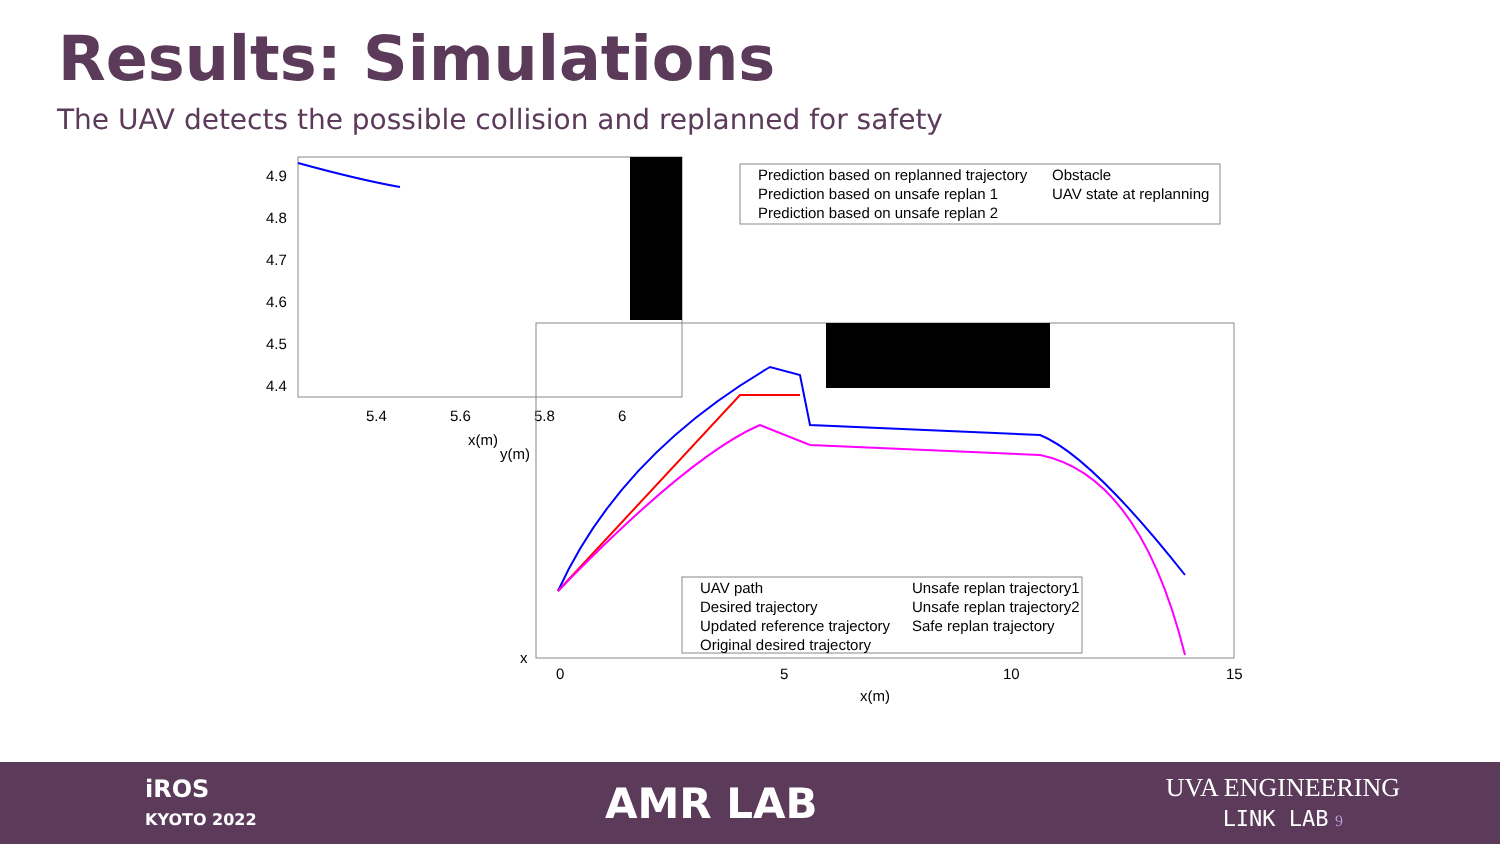Results: Simulations
The UAV detects the possible collision and replanned for safety
4.9
4.8
4.7
4.6
4.5
4.4
5.4
5.6
5.8
6
x(m)
Prediction based on replanned trajectory
Obstacle
Prediction based on unsafe replan 1
UAV state at replanning
Prediction based on unsafe replan 2
x
UAV path
Unsafe replan trajectory1
Desired trajectory
Unsafe replan trajectory2
Updated reference trajectory
Safe replan trajectory
Original desired trajectory
0
5
10
15
x(m)
y(m)
iROS
KYOTO 2022
AMR LAB
UVA ENGINEERING
LINK LAB 9